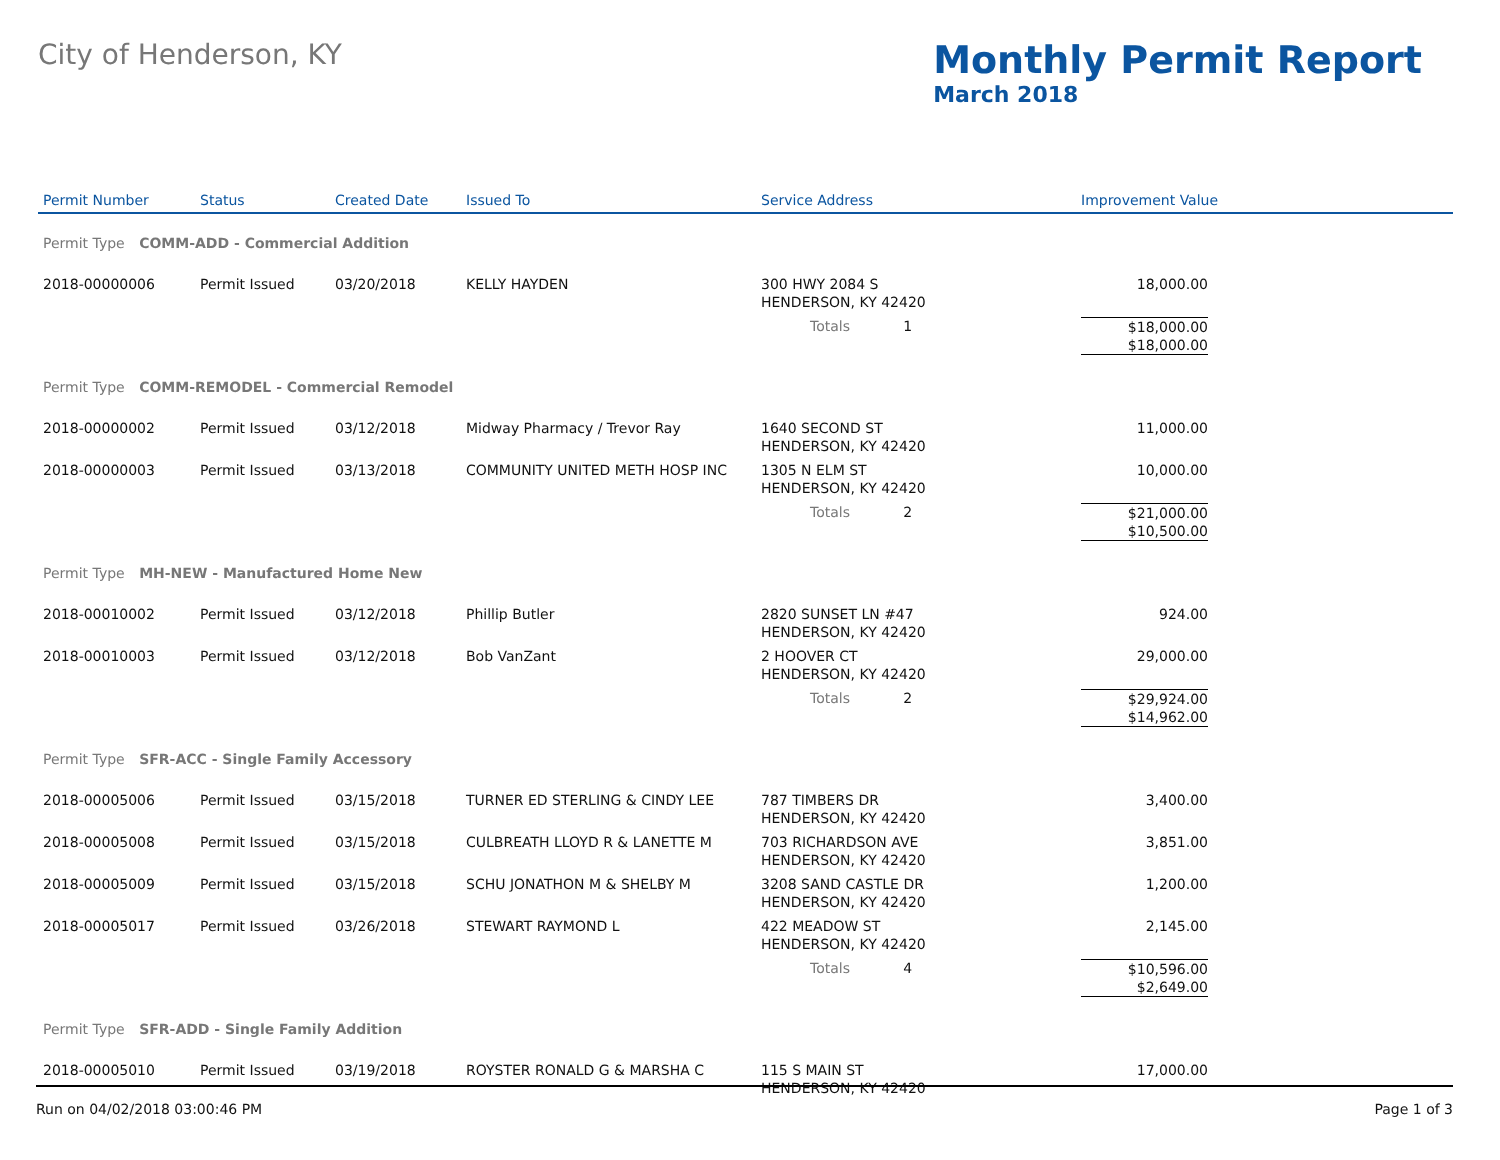City of Henderson, KY
Monthly Permit Report
March 2018
| Permit Number | Status | Created Date | Issued To | Service Address | Improvement Value |
| --- | --- | --- | --- | --- | --- |
| Permit Type COMM-ADD - Commercial Addition | | | | | |
| 2018-00000006 | Permit Issued | 03/20/2018 | KELLY HAYDEN | 300 HWY 2084 S HENDERSON, KY 42420 | 18,000.00 |
| | | | | Totals 1 | $18,000.00 $18,000.00 |
| Permit Type COMM-REMODEL - Commercial Remodel | | | | | |
| 2018-00000002 | Permit Issued | 03/12/2018 | Midway Pharmacy / Trevor Ray | 1640 SECOND ST HENDERSON, KY 42420 | 11,000.00 |
| 2018-00000003 | Permit Issued | 03/13/2018 | COMMUNITY UNITED METH HOSP INC | 1305 N ELM ST HENDERSON, KY 42420 | 10,000.00 |
| | | | | Totals 2 | $21,000.00 $10,500.00 |
| Permit Type MH-NEW - Manufactured Home New | | | | | |
| 2018-00010002 | Permit Issued | 03/12/2018 | Phillip Butler | 2820 SUNSET LN #47 HENDERSON, KY 42420 | 924.00 |
| 2018-00010003 | Permit Issued | 03/12/2018 | Bob VanZant | 2 HOOVER CT HENDERSON, KY 42420 | 29,000.00 |
| | | | | Totals 2 | $29,924.00 $14,962.00 |
| Permit Type SFR-ACC - Single Family Accessory | | | | | |
| 2018-00005006 | Permit Issued | 03/15/2018 | TURNER ED STERLING & CINDY LEE | 787 TIMBERS DR HENDERSON, KY 42420 | 3,400.00 |
| 2018-00005008 | Permit Issued | 03/15/2018 | CULBREATH LLOYD R & LANETTE M | 703 RICHARDSON AVE HENDERSON, KY 42420 | 3,851.00 |
| 2018-00005009 | Permit Issued | 03/15/2018 | SCHU JONATHON M & SHELBY M | 3208 SAND CASTLE DR HENDERSON, KY 42420 | 1,200.00 |
| 2018-00005017 | Permit Issued | 03/26/2018 | STEWART RAYMOND L | 422 MEADOW ST HENDERSON, KY 42420 | 2,145.00 |
| | | | | Totals 4 | $10,596.00 $2,649.00 |
| Permit Type SFR-ADD - Single Family Addition | | | | | |
| 2018-00005010 | Permit Issued | 03/19/2018 | ROYSTER RONALD G & MARSHA C | 115 S MAIN ST HENDERSON, KY 42420 | 17,000.00 |
Run on 04/02/2018 03:00:46 PM Page 1 of 3